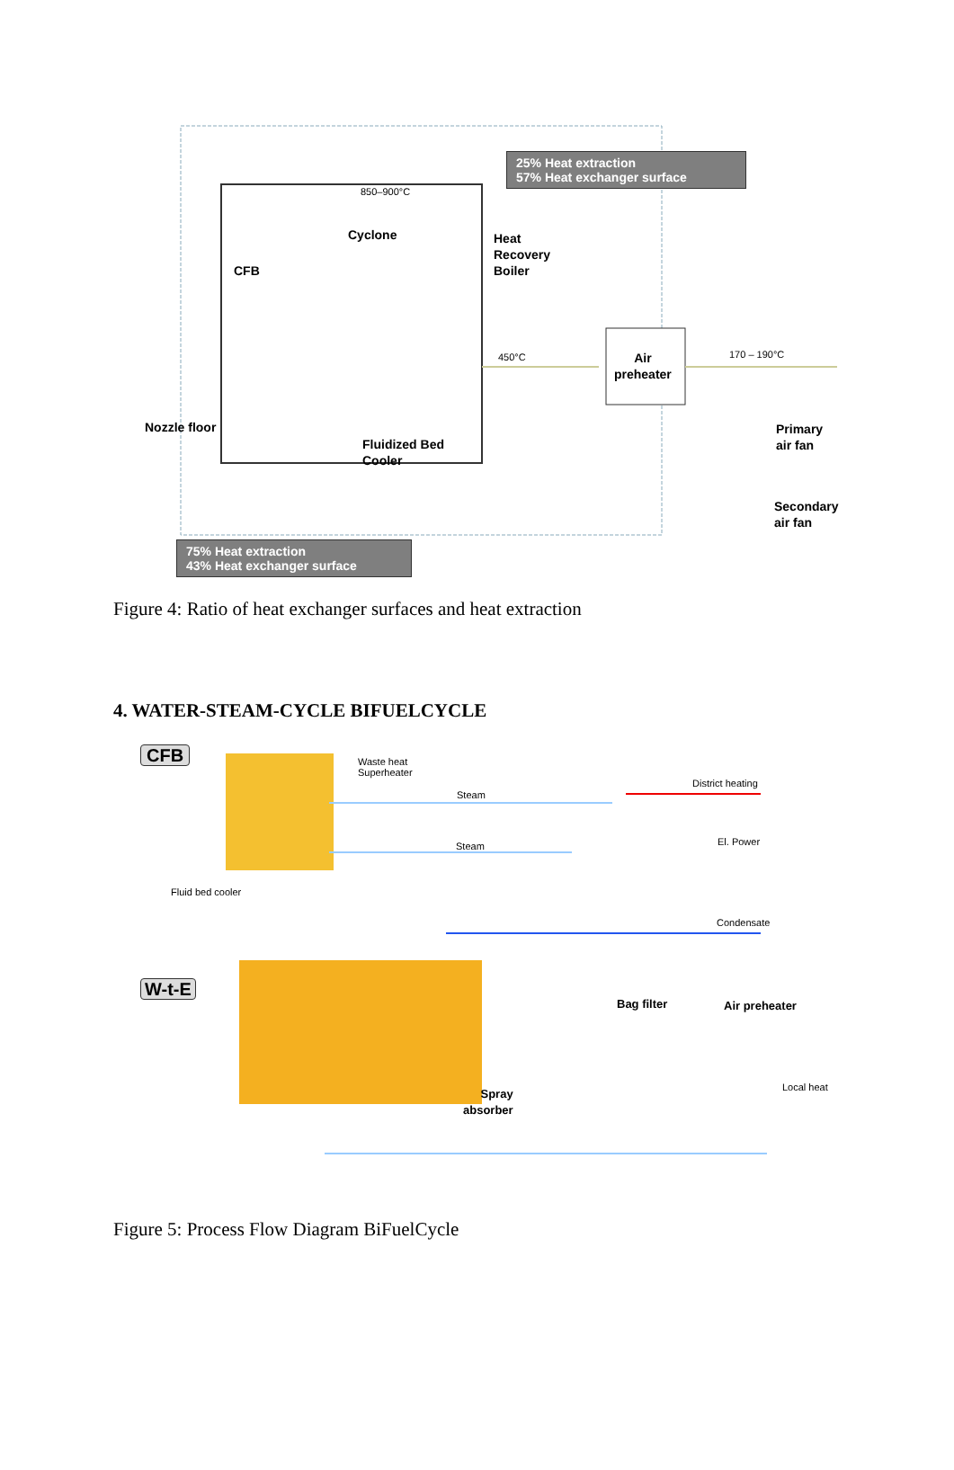25% Heat extraction
57% Heat exchanger surface
850–900°C
Cyclone
CFB
Heat
Recovery
Boiler
450°C
Air
preheater
170 – 190°C
Nozzle floor
Fluidized Bed
Cooler
Primary
air fan
Secondary
air fan
75% Heat extraction
43% Heat exchanger surface
Figure 4: Ratio of heat exchanger surfaces and heat extraction
4. WATER-STEAM-CYCLE BIFUELCYCLE
CFB
Waste heat
Superheater
District heating
Steam
Steam El. Power
Fluid bed cooler
Condensate
W-t-E
Bag filter Air preheater
Local heat
Spray
absorber
Figure 5: Process Flow Diagram BiFuelCycle